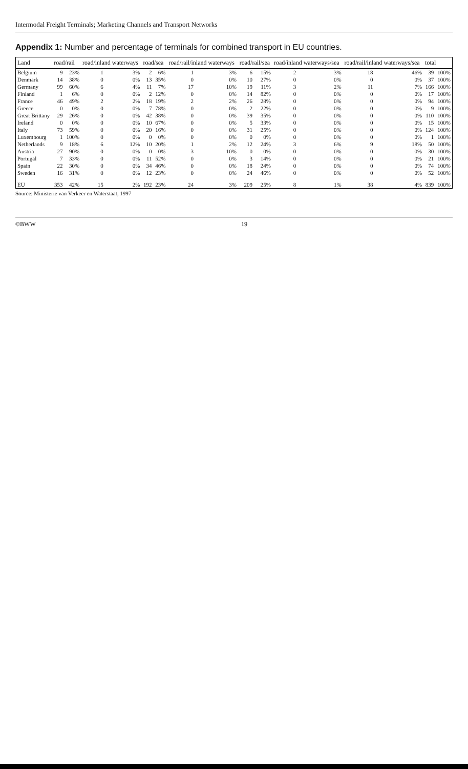Intermodal Freight Terminals; Marketing Channels and Transport Networks
Appendix 1: Number and percentage of terminals for combined transport in EU countries.
| Land | road/rail | | road/inland waterways | | road/sea | | road/rail/inland waterways | | road/rail/sea | | road/inland waterways/sea | | road/rail/inland waterways/sea | | total | |
| --- | --- | --- | --- | --- | --- | --- | --- | --- | --- | --- | --- | --- | --- | --- | --- | --- |
| Belgium | 9 | 23% | 1 | 3% | 2 | 6% | 1 | 3% | 6 | 15% | 2 | 3% | 18 | 46% | 39 | 100% |
| Denmark | 14 | 38% | 0 | 0% | 13 | 35% | 0 | 0% | 10 | 27% | 0 | 0% | 0 | 0% | 37 | 100% |
| Germany | 99 | 60% | 6 | 4% | 11 | 7% | 17 | 10% | 19 | 11% | 3 | 2% | 11 | 7% | 166 | 100% |
| Finland | 1 | 6% | 0 | 0% | 2 | 12% | 0 | 0% | 14 | 82% | 0 | 0% | 0 | 0% | 17 | 100% |
| France | 46 | 49% | 2 | 2% | 18 | 19% | 2 | 2% | 26 | 28% | 0 | 0% | 0 | 0% | 94 | 100% |
| Greece | 0 | 0% | 0 | 0% | 7 | 78% | 0 | 0% | 2 | 22% | 0 | 0% | 0 | 0% | 9 | 100% |
| Great Brittany | 29 | 26% | 0 | 0% | 42 | 38% | 0 | 0% | 39 | 35% | 0 | 0% | 0 | 0% | 110 | 100% |
| Ireland | 0 | 0% | 0 | 0% | 10 | 67% | 0 | 0% | 5 | 33% | 0 | 0% | 0 | 0% | 15 | 100% |
| Italy | 73 | 59% | 0 | 0% | 20 | 16% | 0 | 0% | 31 | 25% | 0 | 0% | 0 | 0% | 124 | 100% |
| Luxembourg | 1 | 100% | 0 | 0% | 0 | 0% | 0 | 0% | 0 | 0% | 0 | 0% | 0 | 0% | 1 | 100% |
| Netherlands | 9 | 18% | 6 | 12% | 10 | 20% | 1 | 2% | 12 | 24% | 3 | 6% | 9 | 18% | 50 | 100% |
| Austria | 27 | 90% | 0 | 0% | 0 | 0% | 3 | 10% | 0 | 0% | 0 | 0% | 0 | 0% | 30 | 100% |
| Portugal | 7 | 33% | 0 | 0% | 11 | 52% | 0 | 0% | 3 | 14% | 0 | 0% | 0 | 0% | 21 | 100% |
| Spain | 22 | 30% | 0 | 0% | 34 | 46% | 0 | 0% | 18 | 24% | 0 | 0% | 0 | 0% | 74 | 100% |
| Sweden | 16 | 31% | 0 | 0% | 12 | 23% | 0 | 0% | 24 | 46% | 0 | 0% | 0 | 0% | 52 | 100% |
| EU | 353 | 42% | 15 | 2% | 192 | 23% | 24 | 3% | 209 | 25% | 8 | 1% | 38 | 4% | 839 | 100% |
Source: Ministerie van Verkeer en Waterstaat, 1997
©BWW 19